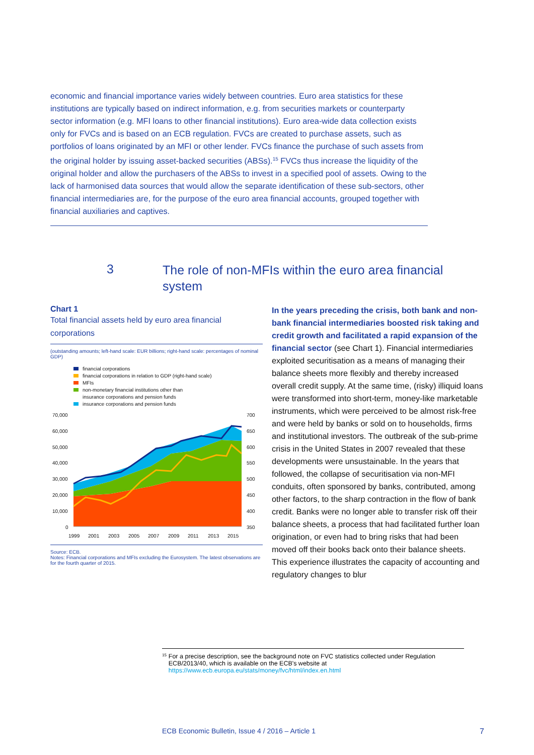economic and financial importance varies widely between countries. Euro area statistics for these institutions are typically based on indirect information, e.g. from securities markets or counterparty sector information (e.g. MFI loans to other financial institutions). Euro area-wide data collection exists only for FVCs and is based on an ECB regulation. FVCs are created to purchase assets, such as portfolios of loans originated by an MFI or other lender. FVCs finance the purchase of such assets from the original holder by issuing asset-backed securities (ABSs).<sup>15</sup> FVCs thus increase the liquidity of the original holder and allow the purchasers of the ABSs to invest in a specified pool of assets. Owing to the lack of harmonised data sources that would allow the separate identification of these sub-sectors, other financial intermediaries are, for the purpose of the euro area financial accounts, grouped together with financial auxiliaries and captives.
3
The role of non-MFIs within the euro area financial system
Chart 1
Total financial assets held by euro area financial corporations
(outstanding amounts; left-hand scale: EUR billions; right-hand scale: percentages of nominal GDP)
financial corporations
financial corporations in relation to GDP (right-hand scale)
MFIs
non-monetary financial institutions other than
insurance corporations and pension funds
insurance corporations and pension funds
70,000
60,000
50,000
40,000
30,000
20,000
10,000
0
700
650
600
550
500
450
400
350
1999
2001
2003
2005
2007
2009
2011
2013
2015
Source: ECB.
Notes: Financial corporations and MFIs excluding the Eurosystem. The latest observations are for the fourth quarter of 2015.
In the years preceding the crisis, both bank and non-bank financial intermediaries boosted risk taking and credit growth and facilitated a rapid expansion of the financial sector (see Chart 1). Financial intermediaries exploited securitisation as a means of managing their balance sheets more flexibly and thereby increased overall credit supply. At the same time, (risky) illiquid loans were transformed into short-term, money-like marketable instruments, which were perceived to be almost risk-free and were held by banks or sold on to households, firms and institutional investors. The outbreak of the sub-prime crisis in the United States in 2007 revealed that these developments were unsustainable. In the years that followed, the collapse of securitisation via non-MFI conduits, often sponsored by banks, contributed, among other factors, to the sharp contraction in the flow of bank credit. Banks were no longer able to transfer risk off their balance sheets, a process that had facilitated further loan origination, or even had to bring risks that had been moved off their books back onto their balance sheets. This experience illustrates the capacity of accounting and regulatory changes to blur
<sup>15</sup>
For a precise description, see the background note on FVC statistics collected under Regulation ECB/2013/40, which is available on the ECB's website at https://www.ecb.europa.eu/stats/money/fvc/html/index.en.html
ECB Economic Bulletin, Issue 4 / 2016 – Article 1 7